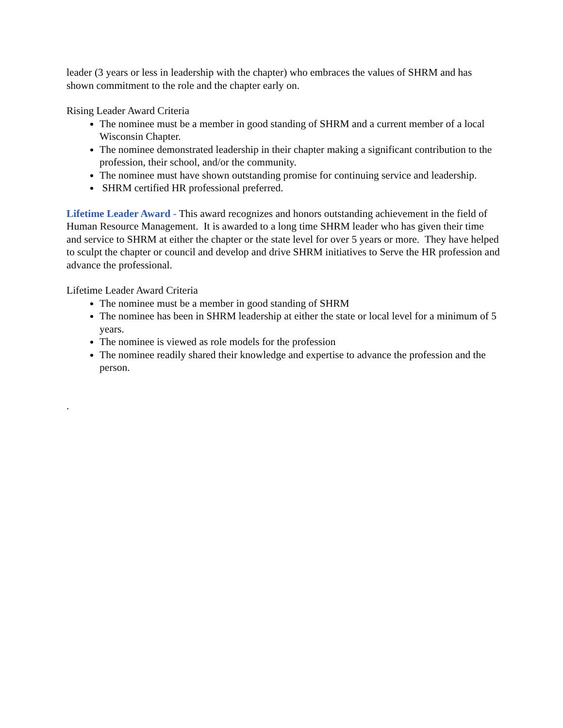leader (3 years or less in leadership with the chapter) who embraces the values of SHRM and has shown commitment to the role and the chapter early on.
Rising Leader Award Criteria
The nominee must be a member in good standing of SHRM and a current member of a local Wisconsin Chapter.
The nominee demonstrated leadership in their chapter making a significant contribution to the profession, their school, and/or the community.
The nominee must have shown outstanding promise for continuing service and leadership.
SHRM certified HR professional preferred.
Lifetime Leader Award - This award recognizes and honors outstanding achievement in the field of Human Resource Management. It is awarded to a long time SHRM leader who has given their time and service to SHRM at either the chapter or the state level for over 5 years or more. They have helped to sculpt the chapter or council and develop and drive SHRM initiatives to Serve the HR profession and advance the professional.
Lifetime Leader Award Criteria
The nominee must be a member in good standing of SHRM
The nominee has been in SHRM leadership at either the state or local level for a minimum of 5 years.
The nominee is viewed as role models for the profession
The nominee readily shared their knowledge and expertise to advance the profession and the person.
.